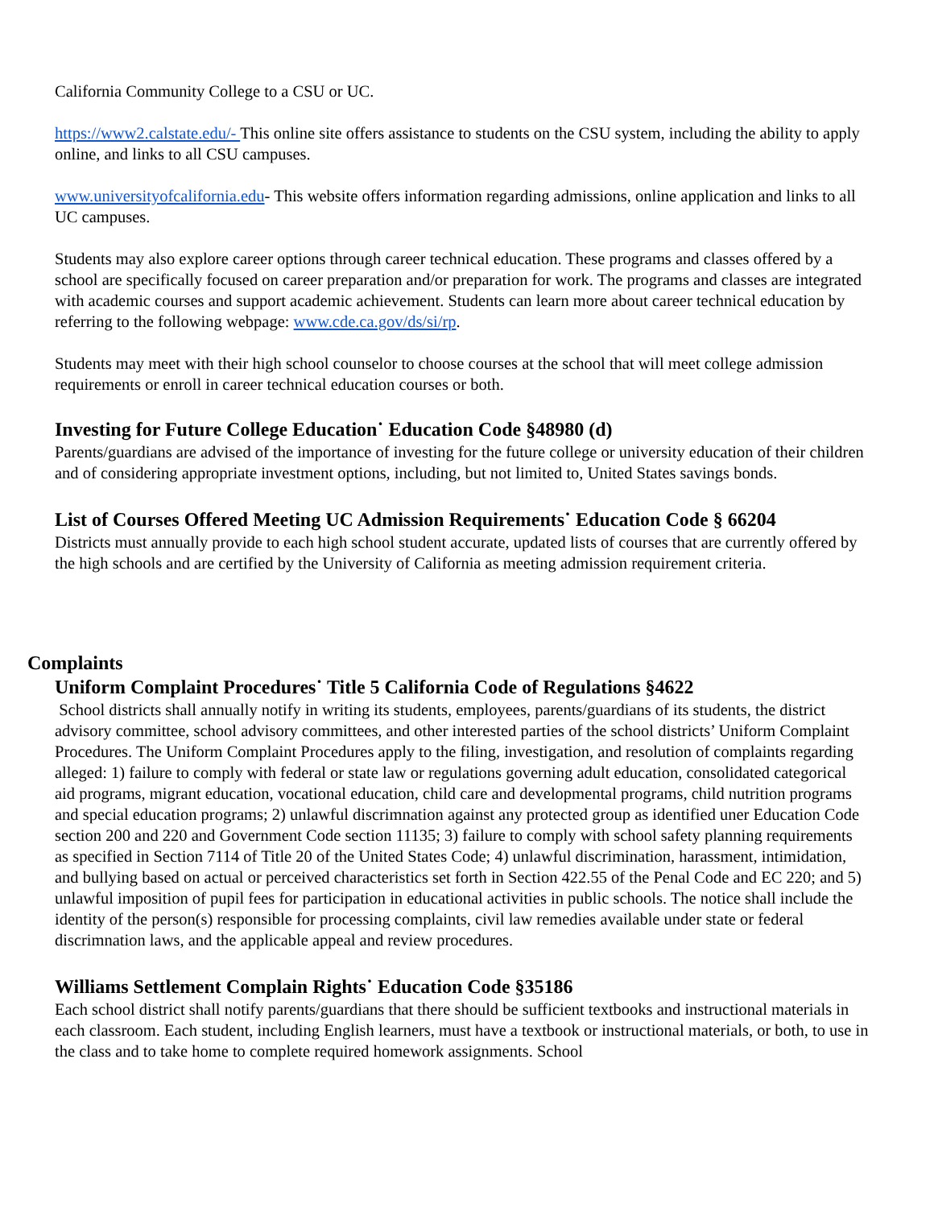California Community College to a CSU or UC.
https://www2.calstate.edu/- This online site offers assistance to students on the CSU system, including the ability to apply online, and links to all CSU campuses.
www.universityofcalifornia.edu- This website offers information regarding admissions, online application and links to all UC campuses.
Students may also explore career options through career technical education. These programs and classes offered by a school are specifically focused on career preparation and/or preparation for work. The programs and classes are integrated with academic courses and support academic achievement. Students can learn more about career technical education by referring to the following webpage: www.cde.ca.gov/ds/si/rp.
Students may meet with their high school counselor to choose courses at the school that will meet college admission requirements or enroll in career technical education courses or both.
Investing for Future College Education˙ Education Code §48980 (d)
Parents/guardians are advised of the importance of investing for the future college or university education of their children and of considering appropriate investment options, including, but not limited to, United States savings bonds.
List of Courses Offered Meeting UC Admission Requirements˙ Education Code § 66204
Districts must annually provide to each high school student accurate, updated lists of courses that are currently offered by the high schools and are certified by the University of California as meeting admission requirement criteria.
Complaints
Uniform Complaint Procedures˙ Title 5 California Code of Regulations §4622
School districts shall annually notify in writing its students, employees, parents/guardians of its students, the district advisory committee, school advisory committees, and other interested parties of the school districts’ Uniform Complaint Procedures. The Uniform Complaint Procedures apply to the filing, investigation, and resolution of complaints regarding alleged: 1) failure to comply with federal or state law or regulations governing adult education, consolidated categorical aid programs, migrant education, vocational education, child care and developmental programs, child nutrition programs and special education programs; 2) unlawful discrimnation against any protected group as identified uner Education Code section 200 and 220 and Government Code section 11135; 3) failure to comply with school safety planning requirements as specified in Section 7114 of Title 20 of the United States Code; 4) unlawful discrimination, harassment, intimidation, and bullying based on actual or perceived characteristics set forth in Section 422.55 of the Penal Code and EC 220; and 5) unlawful imposition of pupil fees for participation in educational activities in public schools. The notice shall include the identity of the person(s) responsible for processing complaints, civil law remedies available under state or federal discrimnation laws, and the applicable appeal and review procedures.
Williams Settlement Complain Rights˙ Education Code §35186
Each school district shall notify parents/guardians that there should be sufficient textbooks and instructional materials in each classroom. Each student, including English learners, must have a textbook or instructional materials, or both, to use in the class and to take home to complete required homework assignments. School